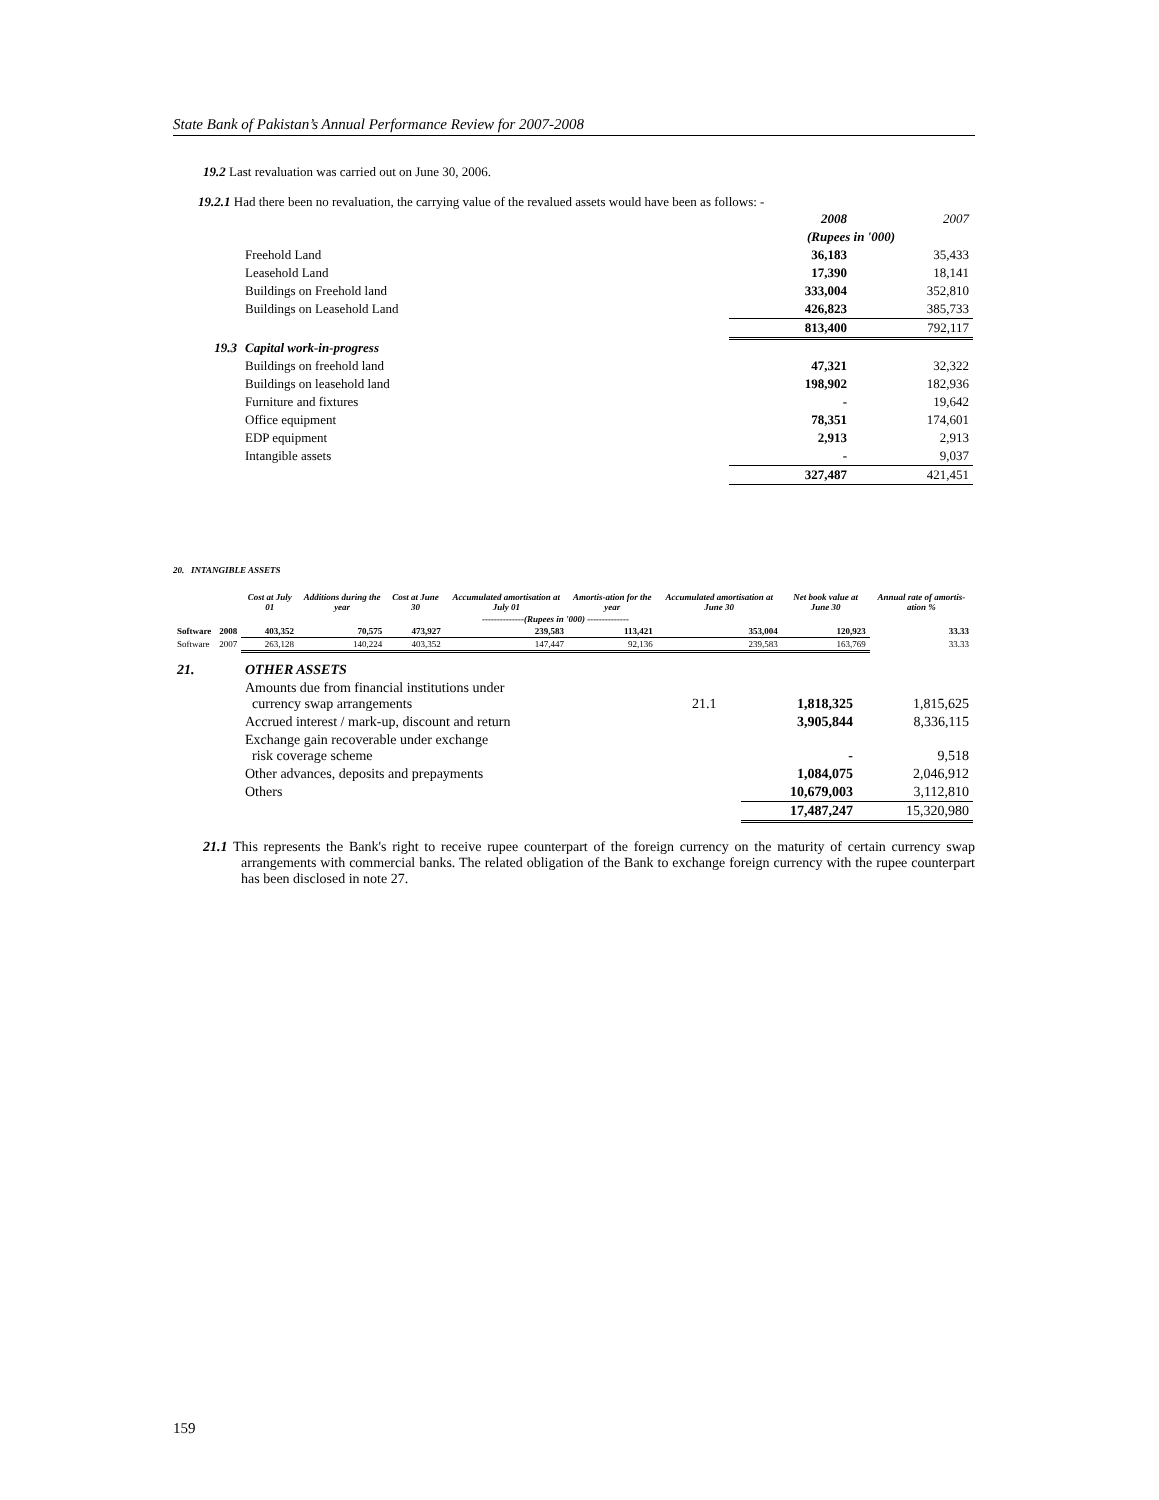State Bank of Pakistan’s Annual Performance Review for 2007-2008
19.2 Last revaluation was carried out on June 30, 2006.
19.2.1 Had there been no revaluation, the carrying value of the revalued assets would have been as follows: -
| | | 2008 | 2007 |
| | | (Rupees in '000) | |
| | Freehold Land | 36,183 | 35,433 |
| | Leasehold Land | 17,390 | 18,141 |
| | Buildings on Freehold land | 333,004 | 352,810 |
| | Buildings on Leasehold Land | 426,823 | 385,733 |
| | | 813,400 | 792,117 |
| 19.3 | Capital work-in-progress | | |
| | Buildings on freehold land | 47,321 | 32,322 |
| | Buildings on leasehold land | 198,902 | 182,936 |
| | Furniture and fixtures | - | 19,642 |
| | Office equipment | 78,351 | 174,601 |
| | EDP equipment | 2,913 | 2,913 |
| | Intangible assets | - | 9,037 |
| | | 327,487 | 421,451 |
20. INTANGIBLE ASSETS
| | | Cost at July 01 | Additions during the year | Cost at June 30 | Accumulated amortisation at July 01 | Amortis-ation for the year | Accumulated amortisation at June 30 | Net book value at June 30 | Annual rate of amortis-ation % |
| --- | --- | --- | --- | --- | --- | --- | --- | --- | --- |
| | | --------------(Rupees in '000) -------------- | | | | | | | |
| Software | 2008 | 403,352 | 70,575 | 473,927 | 239,583 | 113,421 | 353,004 | 120,923 | 33.33 |
| Software | 2007 | 263,128 | 140,224 | 403,352 | 147,447 | 92,136 | 239,583 | 163,769 | 33.33 |
| 21. | OTHER ASSETS | | | |
| | Amounts due from financial institutions under currency swap arrangements | 21.1 | 1,818,325 | 1,815,625 |
| | Accrued interest / mark-up, discount and return | | 3,905,844 | 8,336,115 |
| | Exchange gain recoverable under exchange risk coverage scheme | | - | 9,518 |
| | Other advances, deposits and prepayments | | 1,084,075 | 2,046,912 |
| | Others | | 10,679,003 | 3,112,810 |
| | | | 17,487,247 | 15,320,980 |
21.1 This represents the Bank's right to receive rupee counterpart of the foreign currency on the maturity of certain currency swap arrangements with commercial banks. The related obligation of the Bank to exchange foreign currency with the rupee counterpart has been disclosed in note 27.
159